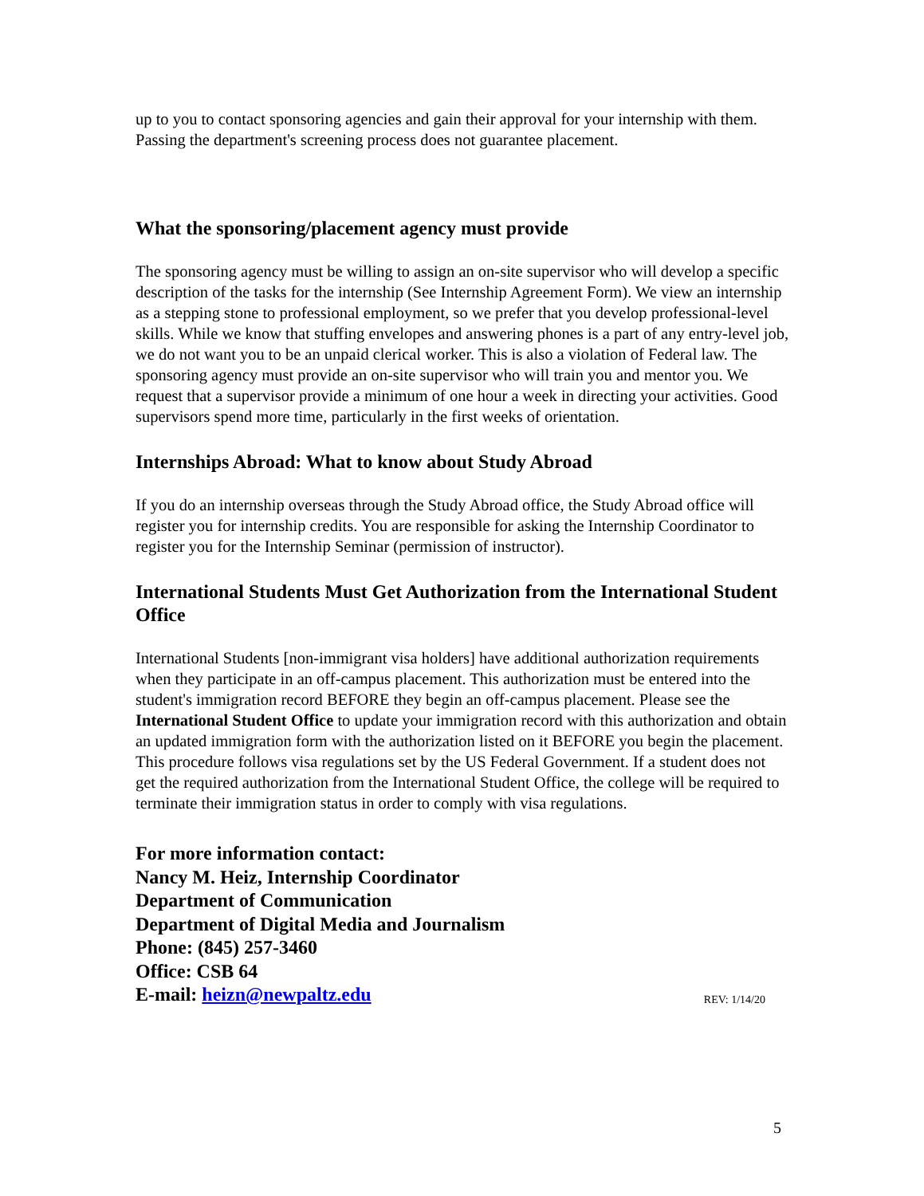up to you to contact sponsoring agencies and gain their approval for your internship with them. Passing the department's screening process does not guarantee placement.
What the sponsoring/placement agency must provide
The sponsoring agency must be willing to assign an on-site supervisor who will develop a specific description of the tasks for the internship (See Internship Agreement Form). We view an internship as a stepping stone to professional employment, so we prefer that you develop professional-level skills. While we know that stuffing envelopes and answering phones is a part of any entry-level job, we do not want you to be an unpaid clerical worker. This is also a violation of Federal law. The sponsoring agency must provide an on-site supervisor who will train you and mentor you. We request that a supervisor provide a minimum of one hour a week in directing your activities. Good supervisors spend more time, particularly in the first weeks of orientation.
Internships Abroad: What to know about Study Abroad
If you do an internship overseas through the Study Abroad office, the Study Abroad office will register you for internship credits. You are responsible for asking the Internship Coordinator to register you for the Internship Seminar (permission of instructor).
International Students Must Get Authorization from the International Student Office
International Students [non-immigrant visa holders] have additional authorization requirements when they participate in an off-campus placement. This authorization must be entered into the student's immigration record BEFORE they begin an off-campus placement. Please see the International Student Office to update your immigration record with this authorization and obtain an updated immigration form with the authorization listed on it BEFORE you begin the placement. This procedure follows visa regulations set by the US Federal Government. If a student does not get the required authorization from the International Student Office, the college will be required to terminate their immigration status in order to comply with visa regulations.
For more information contact:
Nancy M. Heiz, Internship Coordinator
Department of Communication
Department of Digital Media and Journalism
Phone: (845) 257-3460
Office: CSB 64
REV: 1/14/20 E-mail: heizn@newpaltz.edu
5